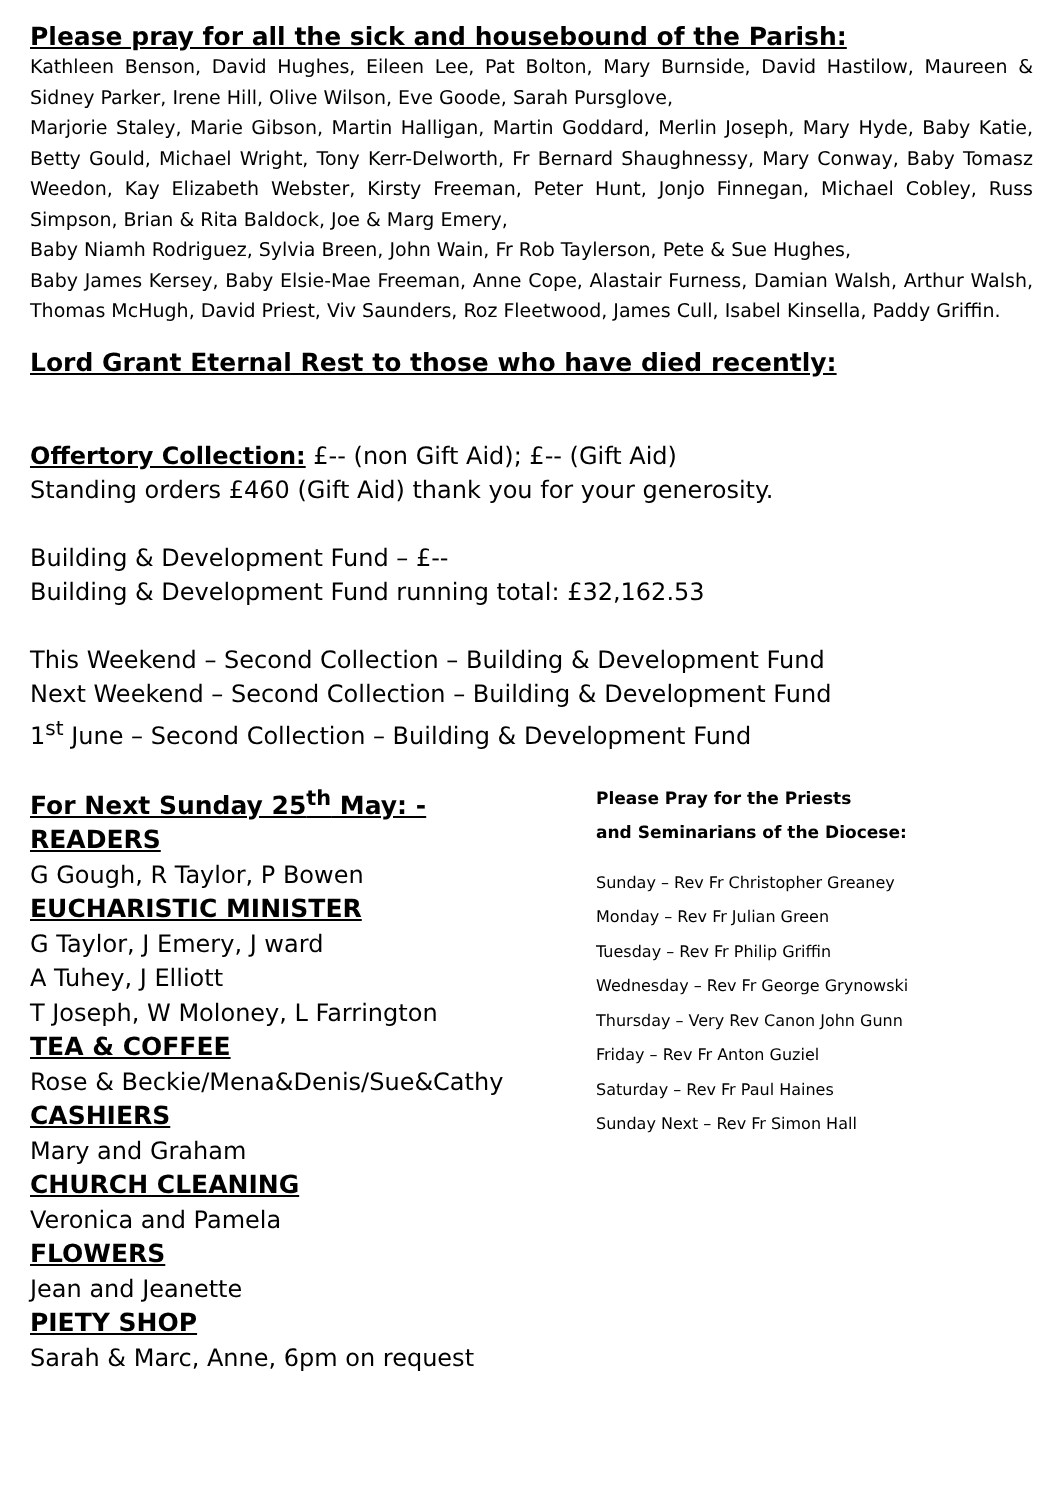Please pray for all the sick and housebound of the Parish:
Kathleen Benson, David Hughes, Eileen Lee, Pat Bolton, Mary Burnside, David Hastilow, Maureen & Sidney Parker, Irene Hill, Olive Wilson, Eve Goode, Sarah Pursglove,
Marjorie Staley, Marie Gibson, Martin Halligan, Martin Goddard, Merlin Joseph, Mary Hyde, Baby Katie, Betty Gould, Michael Wright, Tony Kerr-Delworth, Fr Bernard Shaughnessy, Mary Conway, Baby Tomasz Weedon, Kay Elizabeth Webster, Kirsty Freeman, Peter Hunt, Jonjo Finnegan, Michael Cobley, Russ Simpson, Brian & Rita Baldock, Joe & Marg Emery,
Baby Niamh Rodriguez, Sylvia Breen, John Wain, Fr Rob Taylerson, Pete & Sue Hughes,
Baby James Kersey, Baby Elsie-Mae Freeman, Anne Cope, Alastair Furness, Damian Walsh, Arthur Walsh, Thomas McHugh, David Priest, Viv Saunders, Roz Fleetwood, James Cull, Isabel Kinsella, Paddy Griffin.
Lord Grant Eternal Rest to those who have died recently:
Offertory Collection: £-- (non Gift Aid); £-- (Gift Aid)
Standing orders £460 (Gift Aid) thank you for your generosity.
Building & Development Fund – £--
Building & Development Fund running total: £32,162.53
This Weekend – Second Collection – Building & Development Fund
Next Weekend – Second Collection – Building & Development Fund
1<sup>st</sup> June – Second Collection – Building & Development Fund
For Next Sunday 25<sup>th</sup> May: -
READERS
G Gough, R Taylor, P Bowen
EUCHARISTIC MINISTER
G Taylor, J Emery, J ward
A Tuhey, J Elliott
T Joseph, W Moloney, L Farrington
TEA & COFFEE
Rose & Beckie/Mena&Denis/Sue&Cathy
CASHIERS
Mary and Graham
CHURCH CLEANING
Veronica and Pamela
FLOWERS
Jean and Jeanette
PIETY SHOP
Sarah & Marc, Anne, 6pm on request
Please Pray for the Priests
and Seminarians of the Diocese:
Sunday – Rev Fr Christopher Greaney
Monday – Rev Fr Julian Green
Tuesday – Rev Fr Philip Griffin
Wednesday – Rev Fr George Grynowski
Thursday – Very Rev Canon John Gunn
Friday – Rev Fr Anton Guziel
Saturday – Rev Fr Paul Haines
Sunday Next – Rev Fr Simon Hall